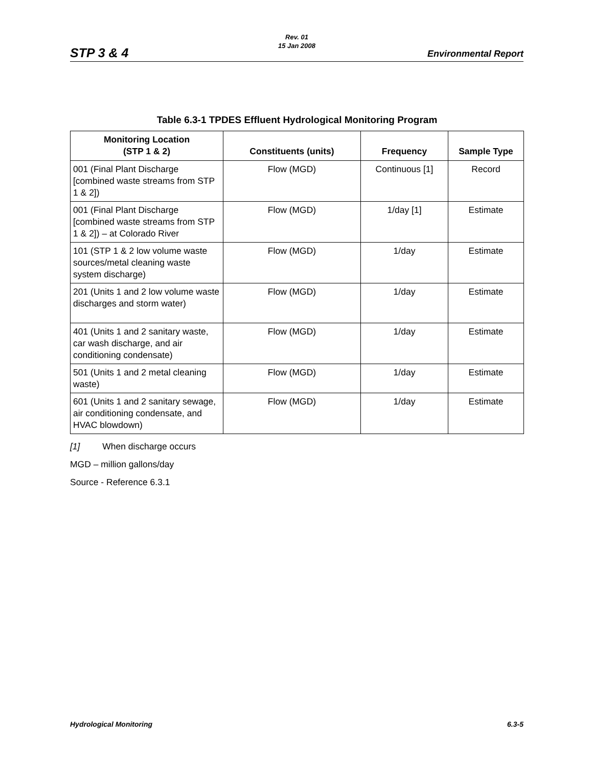Rev. 01
15 Jan 2008
STP 3 & 4 Environmental Report
Table 6.3-1 TPDES Effluent Hydrological Monitoring Program
| Monitoring Location (STP 1 & 2) | Constituents (units) | Frequency | Sample Type |
| --- | --- | --- | --- |
| 001 (Final Plant Discharge [combined waste streams from STP 1 & 2]) | Flow (MGD) | Continuous [1] | Record |
| 001 (Final Plant Discharge [combined waste streams from STP 1 & 2]) – at Colorado River | Flow (MGD) | 1/day [1] | Estimate |
| 101 (STP 1 & 2 low volume waste sources/metal cleaning waste system discharge) | Flow (MGD) | 1/day | Estimate |
| 201 (Units 1 and 2 low volume waste discharges and storm water) | Flow (MGD) | 1/day | Estimate |
| 401 (Units 1 and 2 sanitary waste, car wash discharge, and air conditioning condensate) | Flow (MGD) | 1/day | Estimate |
| 501 (Units 1 and 2 metal cleaning waste) | Flow (MGD) | 1/day | Estimate |
| 601 (Units 1 and 2 sanitary sewage, air conditioning condensate, and HVAC blowdown) | Flow (MGD) | 1/day | Estimate |
[1] When discharge occurs
MGD – million gallons/day
Source - Reference 6.3.1
Hydrological Monitoring 6.3-5